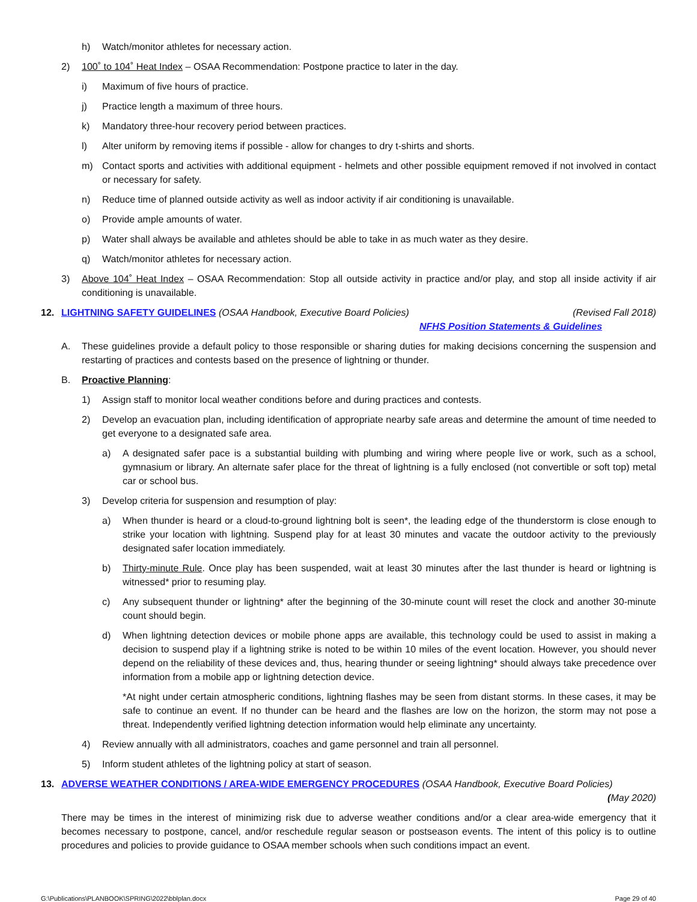h) Watch/monitor athletes for necessary action.
2) 100˚ to 104˚ Heat Index – OSAA Recommendation: Postpone practice to later in the day.
i) Maximum of five hours of practice.
j) Practice length a maximum of three hours.
k) Mandatory three-hour recovery period between practices.
l) Alter uniform by removing items if possible - allow for changes to dry t-shirts and shorts.
m) Contact sports and activities with additional equipment - helmets and other possible equipment removed if not involved in contact or necessary for safety.
n) Reduce time of planned outside activity as well as indoor activity if air conditioning is unavailable.
o) Provide ample amounts of water.
p) Water shall always be available and athletes should be able to take in as much water as they desire.
q) Watch/monitor athletes for necessary action.
3) Above 104˚ Heat Index – OSAA Recommendation: Stop all outside activity in practice and/or play, and stop all inside activity if air conditioning is unavailable.
12. LIGHTNING SAFETY GUIDELINES (OSAA Handbook, Executive Board Policies) (Revised Fall 2018)
NFHS Position Statements & Guidelines
A. These guidelines provide a default policy to those responsible or sharing duties for making decisions concerning the suspension and restarting of practices and contests based on the presence of lightning or thunder.
B. Proactive Planning:
1) Assign staff to monitor local weather conditions before and during practices and contests.
2) Develop an evacuation plan, including identification of appropriate nearby safe areas and determine the amount of time needed to get everyone to a designated safe area.
a) A designated safer pace is a substantial building with plumbing and wiring where people live or work, such as a school, gymnasium or library. An alternate safer place for the threat of lightning is a fully enclosed (not convertible or soft top) metal car or school bus.
3) Develop criteria for suspension and resumption of play:
a) When thunder is heard or a cloud-to-ground lightning bolt is seen*, the leading edge of the thunderstorm is close enough to strike your location with lightning. Suspend play for at least 30 minutes and vacate the outdoor activity to the previously designated safer location immediately.
b) Thirty-minute Rule. Once play has been suspended, wait at least 30 minutes after the last thunder is heard or lightning is witnessed* prior to resuming play.
c) Any subsequent thunder or lightning* after the beginning of the 30-minute count will reset the clock and another 30-minute count should begin.
d) When lightning detection devices or mobile phone apps are available, this technology could be used to assist in making a decision to suspend play if a lightning strike is noted to be within 10 miles of the event location. However, you should never depend on the reliability of these devices and, thus, hearing thunder or seeing lightning* should always take precedence over information from a mobile app or lightning detection device.
*At night under certain atmospheric conditions, lightning flashes may be seen from distant storms. In these cases, it may be safe to continue an event. If no thunder can be heard and the flashes are low on the horizon, the storm may not pose a threat. Independently verified lightning detection information would help eliminate any uncertainty.
4) Review annually with all administrators, coaches and game personnel and train all personnel.
5) Inform student athletes of the lightning policy at start of season.
13. ADVERSE WEATHER CONDITIONS / AREA-WIDE EMERGENCY PROCEDURES (OSAA Handbook, Executive Board Policies) (May 2020)
There may be times in the interest of minimizing risk due to adverse weather conditions and/or a clear area-wide emergency that it becomes necessary to postpone, cancel, and/or reschedule regular season or postseason events. The intent of this policy is to outline procedures and policies to provide guidance to OSAA member schools when such conditions impact an event.
G:\Publications\PLANBOOK\SPRING\2022\bblplan.docx Page 29 of 40